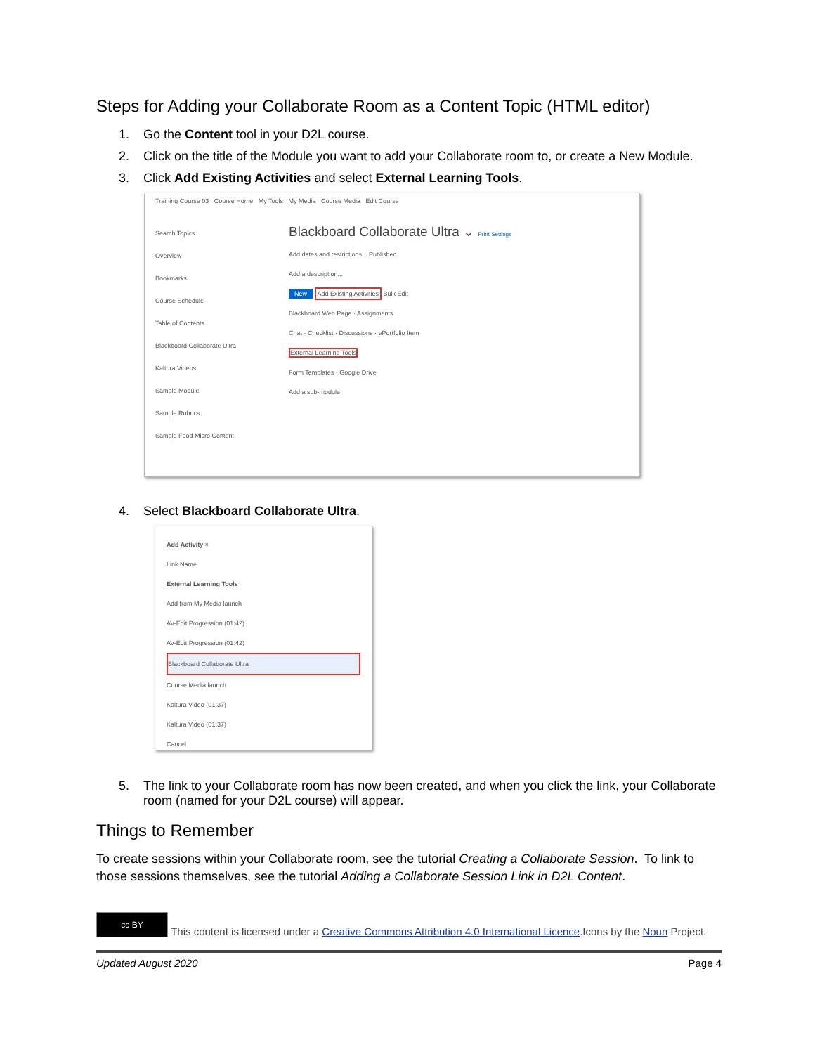Steps for Adding your Collaborate Room as a Content Topic (HTML editor)
1. Go the Content tool in your D2L course.
2. Click on the title of the Module you want to add your Collaborate room to, or create a New Module.
3. Click Add Existing Activities and select External Learning Tools.
Training Course 03 Course Home My Tools My Media Course Media Edit Course
Search Topics
Overview
Bookmarks
Course Schedule
Table of Contents
Blackboard Collaborate Ultra
Kaltura Videos
Sample Module
Sample Rubrics
Sample Food Micro Content
Blackboard Collaborate Ultra ⌄ Print Settings
Add dates and restrictions... Published
Add a description...
New Add Existing Activities Bulk Edit
Blackboard Web Page · Assignments
Chat · Checklist · Discussions · ePortfolio Item
External Learning Tools
Form Templates · Google Drive
Add a sub-module
4. Select Blackboard Collaborate Ultra.
Add Activity ×
Link Name
External Learning Tools
Add from My Media launch
AV-Edit Progression (01:42)
AV-Edit Progression (01:42)
Blackboard Collaborate Ultra
Course Media launch
Kaltura Video (01:37)
Kaltura Video (01:37)
Cancel
5. The link to your Collaborate room has now been created, and when you click the link, your Collaborate room (named for your D2L course) will appear.
Things to Remember
To create sessions within your Collaborate room, see the tutorial Creating a Collaborate Session. To link to those sessions themselves, see the tutorial Adding a Collaborate Session Link in D2L Content.
cc BY This content is licensed under a Creative Commons Attribution 4.0 International Licence.Icons by the Noun Project.
Updated August 2020 Page 4